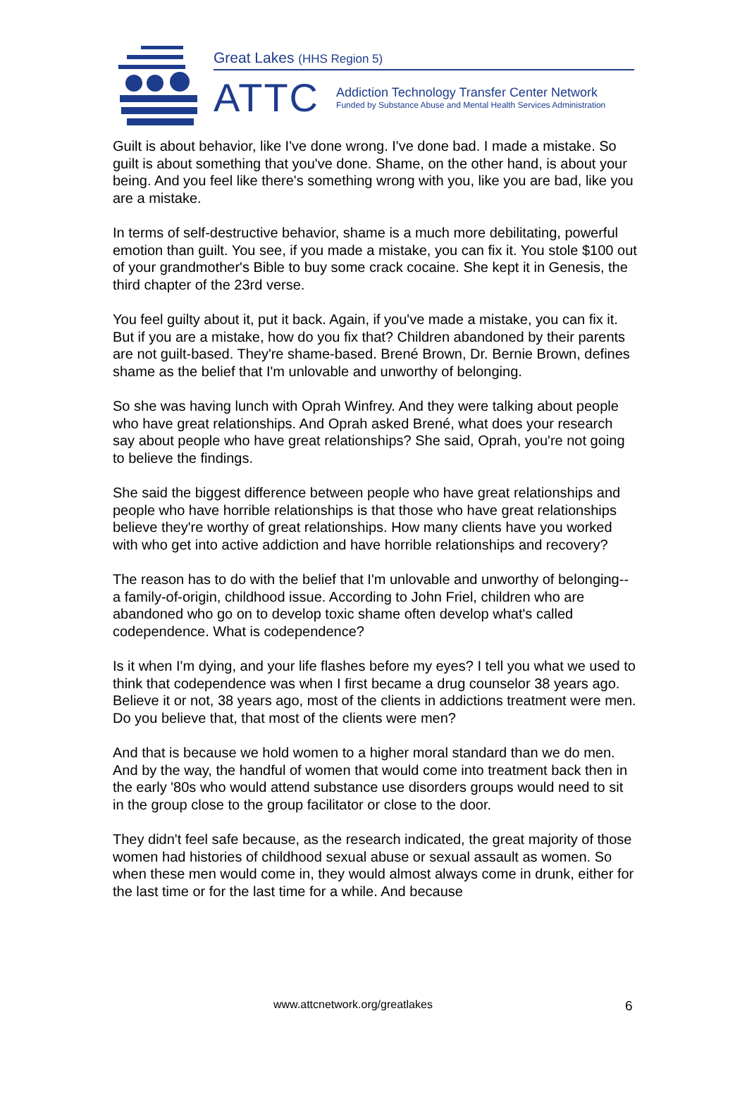Great Lakes (HHS Region 5)
ATTC
Addiction Technology Transfer Center Network
Funded by Substance Abuse and Mental Health Services Administration
Guilt is about behavior, like I've done wrong. I've done bad. I made a mistake. So guilt is about something that you've done. Shame, on the other hand, is about your being. And you feel like there's something wrong with you, like you are bad, like you are a mistake.
In terms of self-destructive behavior, shame is a much more debilitating, powerful emotion than guilt. You see, if you made a mistake, you can fix it. You stole $100 out of your grandmother's Bible to buy some crack cocaine. She kept it in Genesis, the third chapter of the 23rd verse.
You feel guilty about it, put it back. Again, if you've made a mistake, you can fix it. But if you are a mistake, how do you fix that? Children abandoned by their parents are not guilt-based. They're shame-based. Brené Brown, Dr. Bernie Brown, defines shame as the belief that I'm unlovable and unworthy of belonging.
So she was having lunch with Oprah Winfrey. And they were talking about people who have great relationships. And Oprah asked Brené, what does your research say about people who have great relationships? She said, Oprah, you're not going to believe the findings.
She said the biggest difference between people who have great relationships and people who have horrible relationships is that those who have great relationships believe they're worthy of great relationships. How many clients have you worked with who get into active addiction and have horrible relationships and recovery?
The reason has to do with the belief that I'm unlovable and unworthy of belonging-- a family-of-origin, childhood issue. According to John Friel, children who are abandoned who go on to develop toxic shame often develop what's called codependence. What is codependence?
Is it when I'm dying, and your life flashes before my eyes? I tell you what we used to think that codependence was when I first became a drug counselor 38 years ago. Believe it or not, 38 years ago, most of the clients in addictions treatment were men. Do you believe that, that most of the clients were men?
And that is because we hold women to a higher moral standard than we do men. And by the way, the handful of women that would come into treatment back then in the early '80s who would attend substance use disorders groups would need to sit in the group close to the group facilitator or close to the door.
They didn't feel safe because, as the research indicated, the great majority of those women had histories of childhood sexual abuse or sexual assault as women. So when these men would come in, they would almost always come in drunk, either for the last time or for the last time for a while. And because
www.attcnetwork.org/greatlakes 6